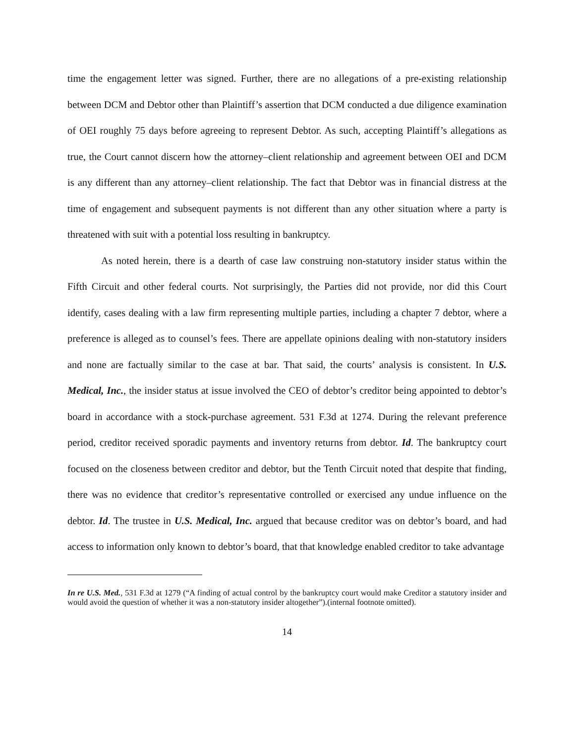time the engagement letter was signed. Further, there are no allegations of a pre-existing relationship between DCM and Debtor other than Plaintiff’s assertion that DCM conducted a due diligence examination of OEI roughly 75 days before agreeing to represent Debtor. As such, accepting Plaintiff’s allegations as true, the Court cannot discern how the attorney–client relationship and agreement between OEI and DCM is any different than any attorney–client relationship. The fact that Debtor was in financial distress at the time of engagement and subsequent payments is not different than any other situation where a party is threatened with suit with a potential loss resulting in bankruptcy.
As noted herein, there is a dearth of case law construing non-statutory insider status within the Fifth Circuit and other federal courts. Not surprisingly, the Parties did not provide, nor did this Court identify, cases dealing with a law firm representing multiple parties, including a chapter 7 debtor, where a preference is alleged as to counsel’s fees. There are appellate opinions dealing with non-statutory insiders and none are factually similar to the case at bar. That said, the courts’ analysis is consistent. In U.S. Medical, Inc., the insider status at issue involved the CEO of debtor’s creditor being appointed to debtor’s board in accordance with a stock-purchase agreement. 531 F.3d at 1274. During the relevant preference period, creditor received sporadic payments and inventory returns from debtor. Id. The bankruptcy court focused on the closeness between creditor and debtor, but the Tenth Circuit noted that despite that finding, there was no evidence that creditor’s representative controlled or exercised any undue influence on the debtor. Id. The trustee in U.S. Medical, Inc. argued that because creditor was on debtor’s board, and had access to information only known to debtor’s board, that that knowledge enabled creditor to take advantage
In re U.S. Med., 531 F.3d at 1279 (“A finding of actual control by the bankruptcy court would make Creditor a statutory insider and would avoid the question of whether it was a non-statutory insider altogether”).(internal footnote omitted).
14